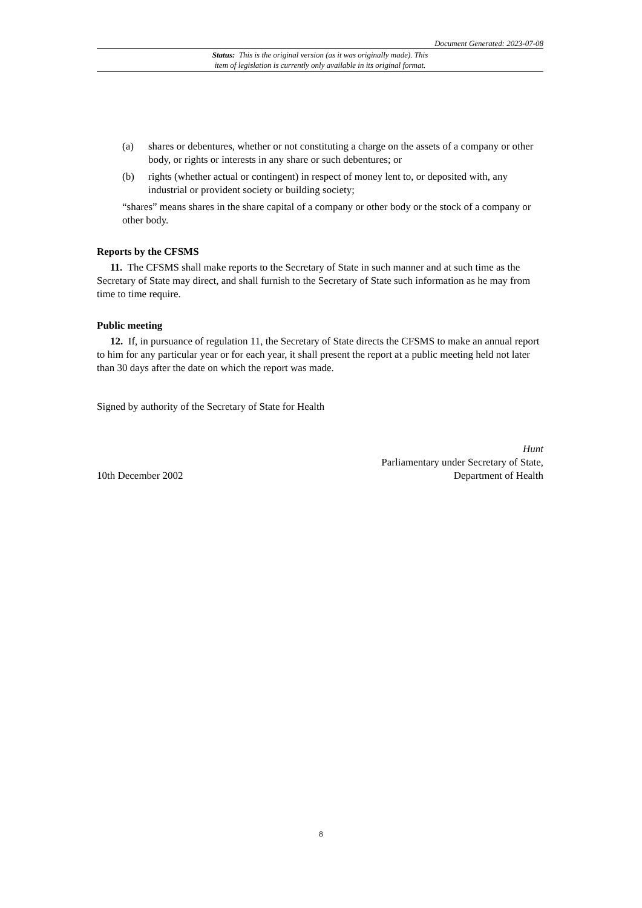Document Generated: 2023-07-08
Status: This is the original version (as it was originally made). This
item of legislation is currently only available in its original format.
(a) shares or debentures, whether or not constituting a charge on the assets of a company or other body, or rights or interests in any share or such debentures; or
(b) rights (whether actual or contingent) in respect of money lent to, or deposited with, any industrial or provident society or building society;
“shares” means shares in the share capital of a company or other body or the stock of a company or other body.
Reports by the CFSMS
11. The CFSMS shall make reports to the Secretary of State in such manner and at such time as the Secretary of State may direct, and shall furnish to the Secretary of State such information as he may from time to time require.
Public meeting
12. If, in pursuance of regulation 11, the Secretary of State directs the CFSMS to make an annual report to him for any particular year or for each year, it shall present the report at a public meeting held not later than 30 days after the date on which the report was made.
Signed by authority of the Secretary of State for Health
10th December 2002 Hunt
Parliamentary under Secretary of State,
Department of Health
8